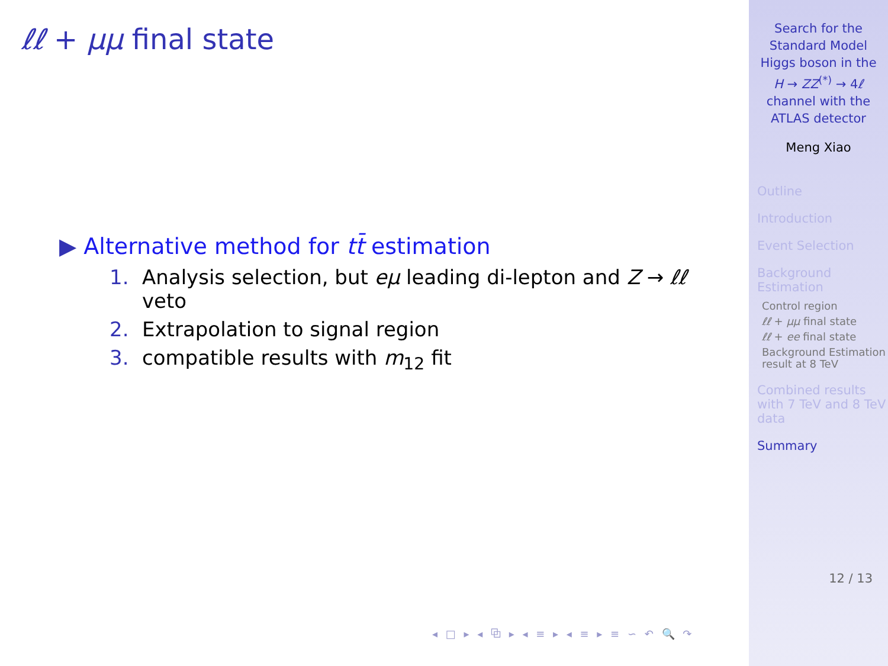ℓℓ + μμ final state
▶ Alternative method for tt̄ estimation
1. Analysis selection, but eμ leading di-lepton and Z → ℓℓ
veto
2. Extrapolation to signal region
3. compatible results with m<sub>12</sub> fit
◂ □ ▸ ◂ ⧉ ▸ ◂ ≡ ▸ ◂ ≡ ▸ ≡ ∽ ↶ 🔍 ↷
Search for the Standard Model Higgs boson in the H → ZZ<sup>(*)</sup> → 4ℓ channel with the ATLAS detector
Meng Xiao
Outline
Introduction
Event Selection
Background Estimation
Control region
ℓℓ + μμ final state
ℓℓ + ee final state
Background Estimation result at 8 TeV
Combined results with 7 TeV and 8 TeV data
Summary
12 / 13